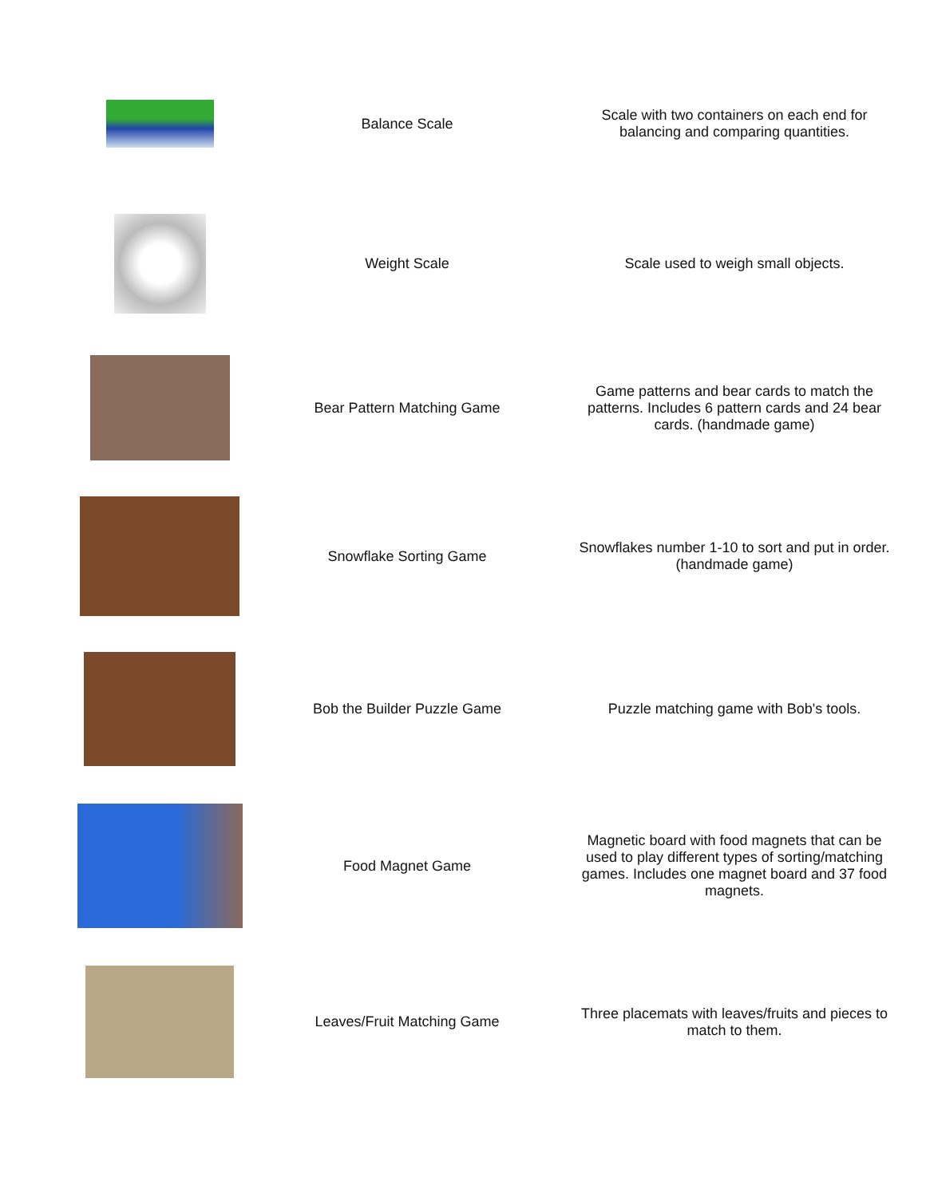| | Balance Scale | Scale with two containers on each end for balancing and comparing quantities. |
| | Weight Scale | Scale used to weigh small objects. |
| | Bear Pattern Matching Game | Game patterns and bear cards to match the patterns. Includes 6 pattern cards and 24 bear cards. (handmade game) |
| | Snowflake Sorting Game | Snowflakes number 1-10 to sort and put in order. (handmade game) |
| | Bob the Builder Puzzle Game | Puzzle matching game with Bob's tools. |
| | Food Magnet Game | Magnetic board with food magnets that can be used to play different types of sorting/matching games. Includes one magnet board and 37 food magnets. |
| | Leaves/Fruit Matching Game | Three placemats with leaves/fruits and pieces to match to them. |